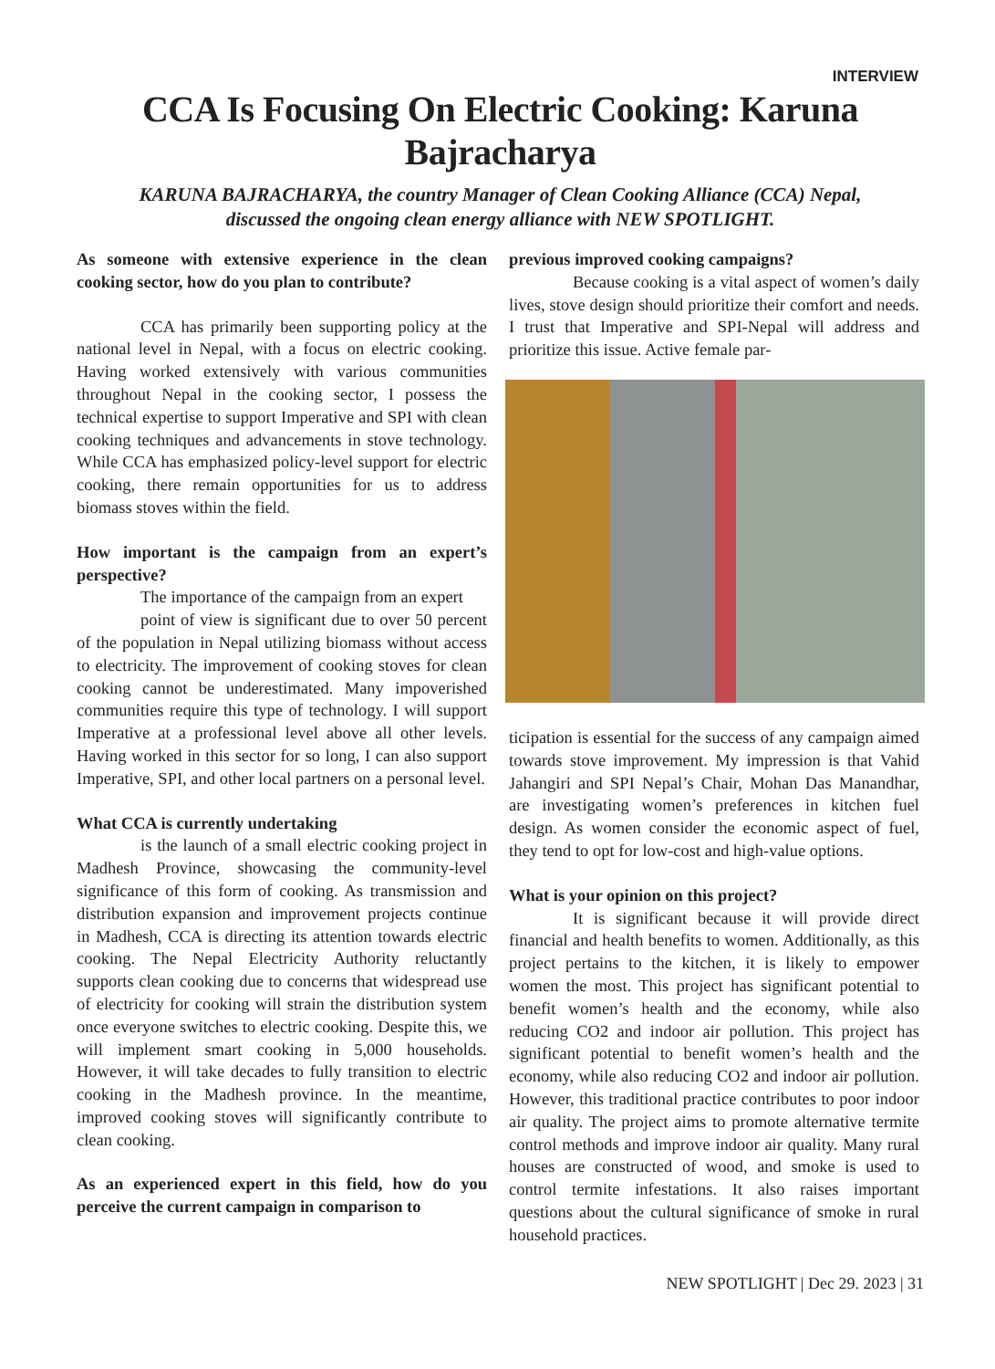INTERVIEW
CCA Is Focusing On Electric Cooking: Karuna Bajracharya
KARUNA BAJRACHARYA, the country Manager of Clean Cooking Alliance (CCA) Nepal,
discussed the ongoing clean energy alliance with NEW SPOTLIGHT.
As someone with extensive experience in the clean cooking sector, how do you plan to contribute?
CCA has primarily been supporting policy at the national level in Nepal, with a focus on electric cooking. Having worked extensively with various communities throughout Nepal in the cooking sector, I possess the technical expertise to support Imperative and SPI with clean cooking techniques and advancements in stove technology. While CCA has emphasized policy-level support for electric cooking, there remain opportunities for us to address biomass stoves within the field.
How important is the campaign from an expert’s perspective?
The importance of the campaign from an expert
point of view is significant due to over 50 percent of the population in Nepal utilizing biomass without access to electricity. The improvement of cooking stoves for clean cooking cannot be underestimated. Many impoverished communities require this type of technology. I will support Imperative at a professional level above all other levels. Having worked in this sector for so long, I can also support Imperative, SPI, and other local partners on a personal level.
What CCA is currently undertaking
is the launch of a small electric cooking project in Madhesh Province, showcasing the community-level significance of this form of cooking. As transmission and distribution expansion and improvement projects continue in Madhesh, CCA is directing its attention towards electric cooking. The Nepal Electricity Authority reluctantly supports clean cooking due to concerns that widespread use of electricity for cooking will strain the distribution system once everyone switches to electric cooking. Despite this, we will implement smart cooking in 5,000 households. However, it will take decades to fully transition to electric cooking in the Madhesh province. In the meantime, improved cooking stoves will significantly contribute to clean cooking.
As an experienced expert in this field, how do you perceive the current campaign in comparison to
previous improved cooking campaigns?
Because cooking is a vital aspect of women’s daily lives, stove design should prioritize their comfort and needs. I trust that Imperative and SPI-Nepal will address and prioritize this issue. Active female par-
ticipation is essential for the success of any campaign aimed towards stove improvement. My impression is that Vahid Jahangiri and SPI Nepal’s Chair, Mohan Das Manandhar, are investigating women’s preferences in kitchen fuel design. As women consider the economic aspect of fuel, they tend to opt for low-cost and high-value options.
What is your opinion on this project?
It is significant because it will provide direct financial and health benefits to women. Additionally, as this project pertains to the kitchen, it is likely to empower women the most. This project has significant potential to benefit women’s health and the economy, while also reducing CO2 and indoor air pollution. This project has significant potential to benefit women’s health and the economy, while also reducing CO2 and indoor air pollution. However, this traditional practice contributes to poor indoor air quality. The project aims to promote alternative termite control methods and improve indoor air quality. Many rural houses are constructed of wood, and smoke is used to control termite infestations. It also raises important questions about the cultural significance of smoke in rural household practices.
NEW SPOTLIGHT | Dec 29. 2023 | 31